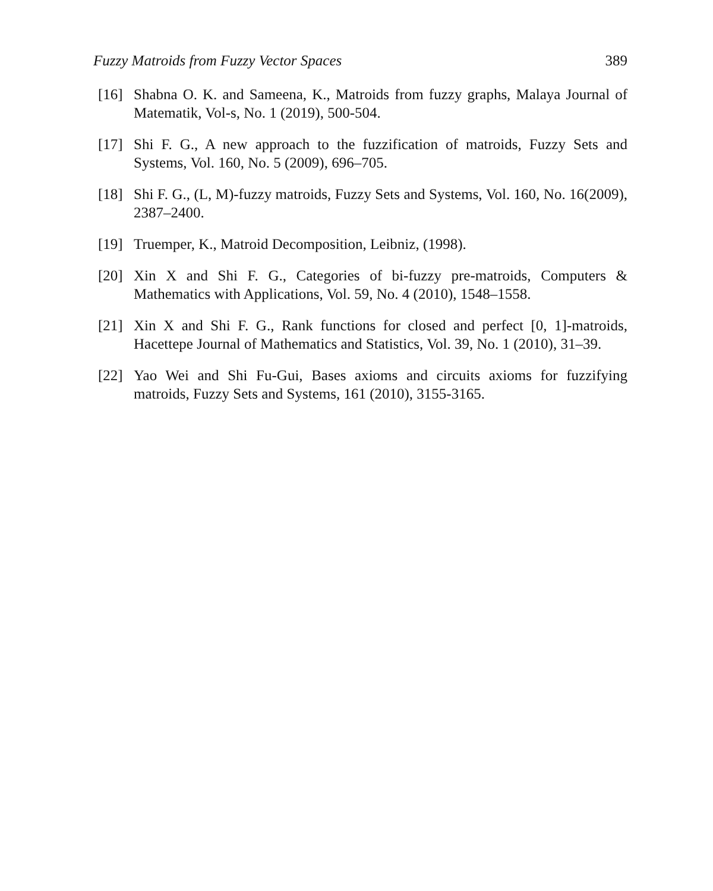Fuzzy Matroids from Fuzzy Vector Spaces 389
[16] Shabna O. K. and Sameena, K., Matroids from fuzzy graphs, Malaya Journal of Matematik, Vol-s, No. 1 (2019), 500-504.
[17] Shi F. G., A new approach to the fuzzification of matroids, Fuzzy Sets and Systems, Vol. 160, No. 5 (2009), 696–705.
[18] Shi F. G., (L, M)-fuzzy matroids, Fuzzy Sets and Systems, Vol. 160, No. 16(2009), 2387–2400.
[19] Truemper, K., Matroid Decomposition, Leibniz, (1998).
[20] Xin X and Shi F. G., Categories of bi-fuzzy pre-matroids, Computers & Mathematics with Applications, Vol. 59, No. 4 (2010), 1548–1558.
[21] Xin X and Shi F. G., Rank functions for closed and perfect [0, 1]-matroids, Hacettepe Journal of Mathematics and Statistics, Vol. 39, No. 1 (2010), 31–39.
[22] Yao Wei and Shi Fu-Gui, Bases axioms and circuits axioms for fuzzifying matroids, Fuzzy Sets and Systems, 161 (2010), 3155-3165.